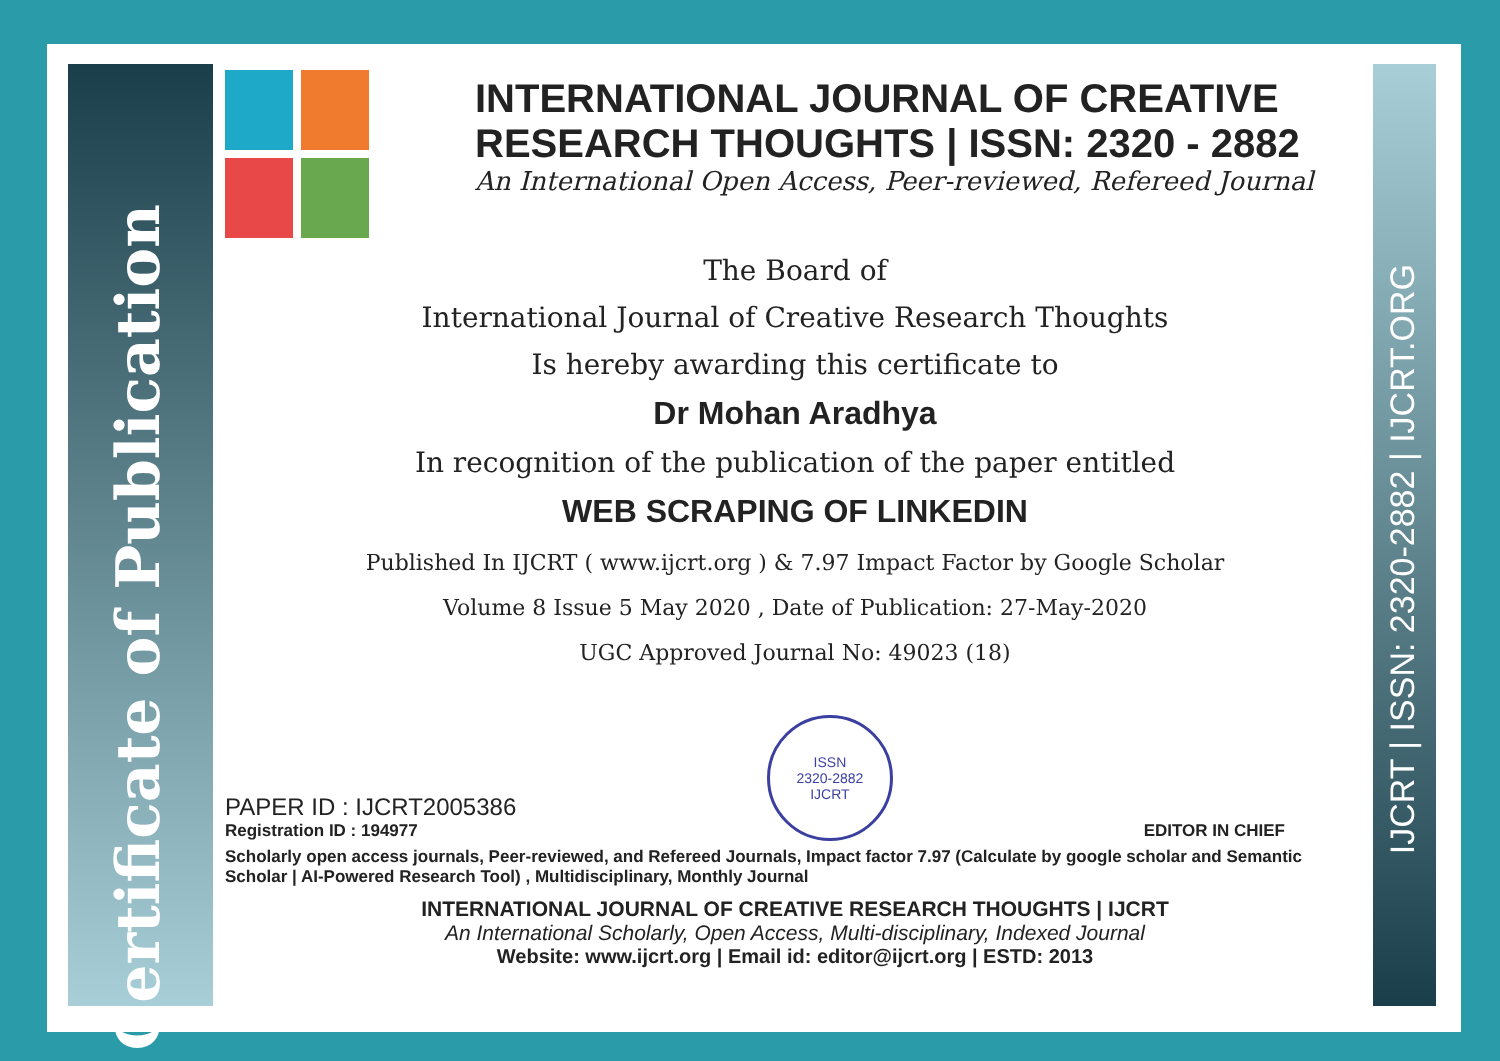Certificate of Publication
IJCRT | ISSN: 2320-2882 | IJCRT.ORG
INTERNATIONAL JOURNAL OF CREATIVE RESEARCH THOUGHTS | ISSN: 2320 - 2882
An International Open Access, Peer-reviewed, Refereed Journal
The Board of
International Journal of Creative Research Thoughts
Is hereby awarding this certificate to
Dr Mohan Aradhya
In recognition of the publication of the paper entitled
WEB SCRAPING OF LINKEDIN
Published In IJCRT ( www.ijcrt.org ) & 7.97 Impact Factor by Google Scholar
Volume 8 Issue 5 May 2020 , Date of Publication: 27-May-2020
UGC Approved Journal No: 49023 (18)
PAPER ID : IJCRT2005386
Registration ID : 194977
ISSN
2320-2882
IJCRT
EDITOR IN CHIEF
Scholarly open access journals, Peer-reviewed, and Refereed Journals, Impact factor 7.97 (Calculate by google scholar and Semantic Scholar | AI-Powered Research Tool) , Multidisciplinary, Monthly Journal
INTERNATIONAL JOURNAL OF CREATIVE RESEARCH THOUGHTS | IJCRT
An International Scholarly, Open Access, Multi-disciplinary, Indexed Journal
Website: www.ijcrt.org | Email id: editor@ijcrt.org | ESTD: 2013